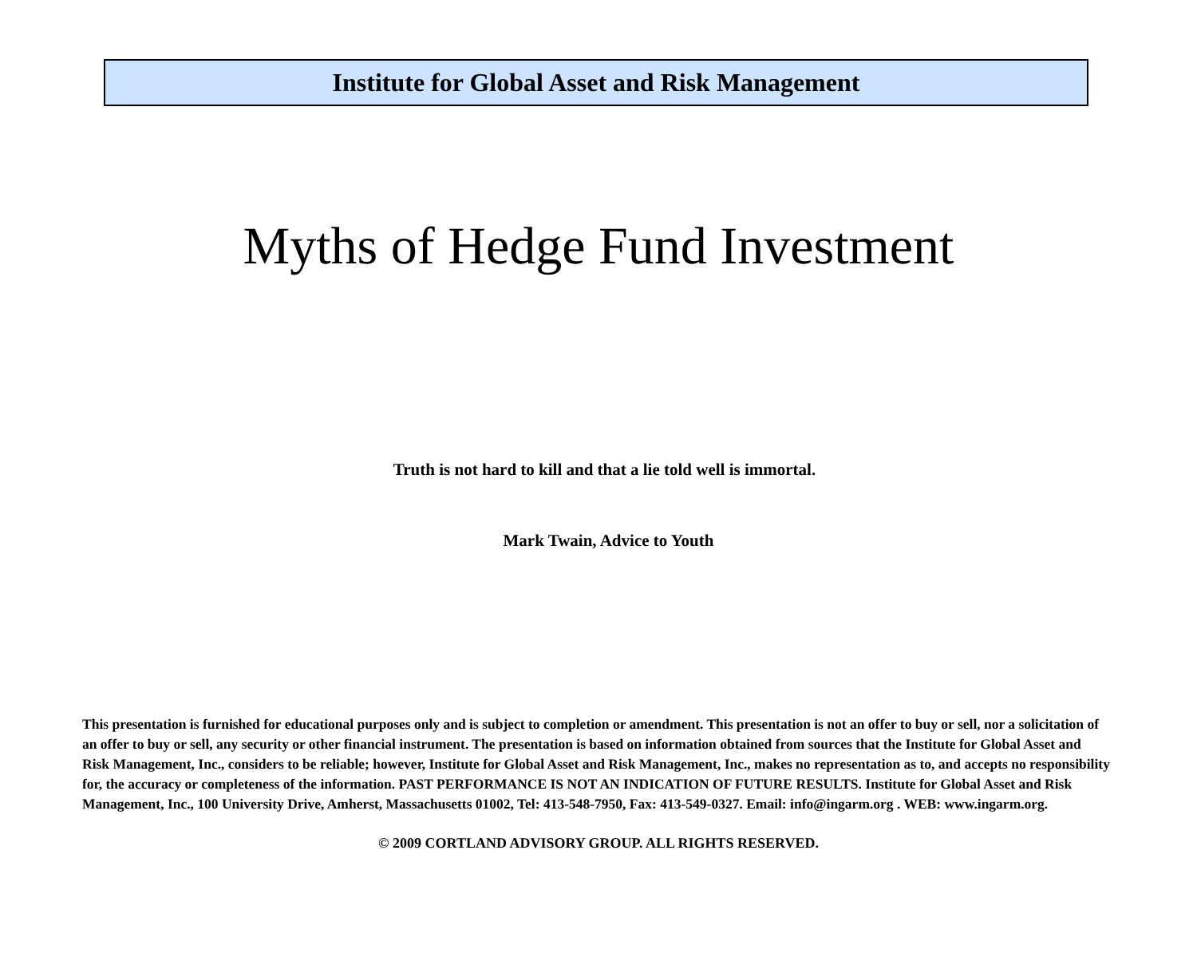Institute for Global Asset and Risk Management
Myths of Hedge Fund Investment
Truth is not hard to kill and that a lie told well is immortal.
Mark Twain, Advice to Youth
This presentation is furnished for educational purposes only and is subject to completion or amendment. This presentation is not an offer to buy or sell, nor a solicitation of an offer to buy or sell, any security or other financial instrument. The presentation is based on information obtained from sources that the Institute for Global Asset and Risk Management, Inc., considers to be reliable; however, Institute for Global Asset and Risk Management, Inc., makes no representation as to, and accepts no responsibility for, the accuracy or completeness of the information. PAST PERFORMANCE IS NOT AN INDICATION OF FUTURE RESULTS. Institute for Global Asset and Risk Management, Inc., 100 University Drive, Amherst, Massachusetts 01002, Tel: 413-548-7950, Fax: 413-549-0327. Email: info@ingarm.org . WEB: www.ingarm.org.
© 2009 CORTLAND ADVISORY GROUP. ALL RIGHTS RESERVED.